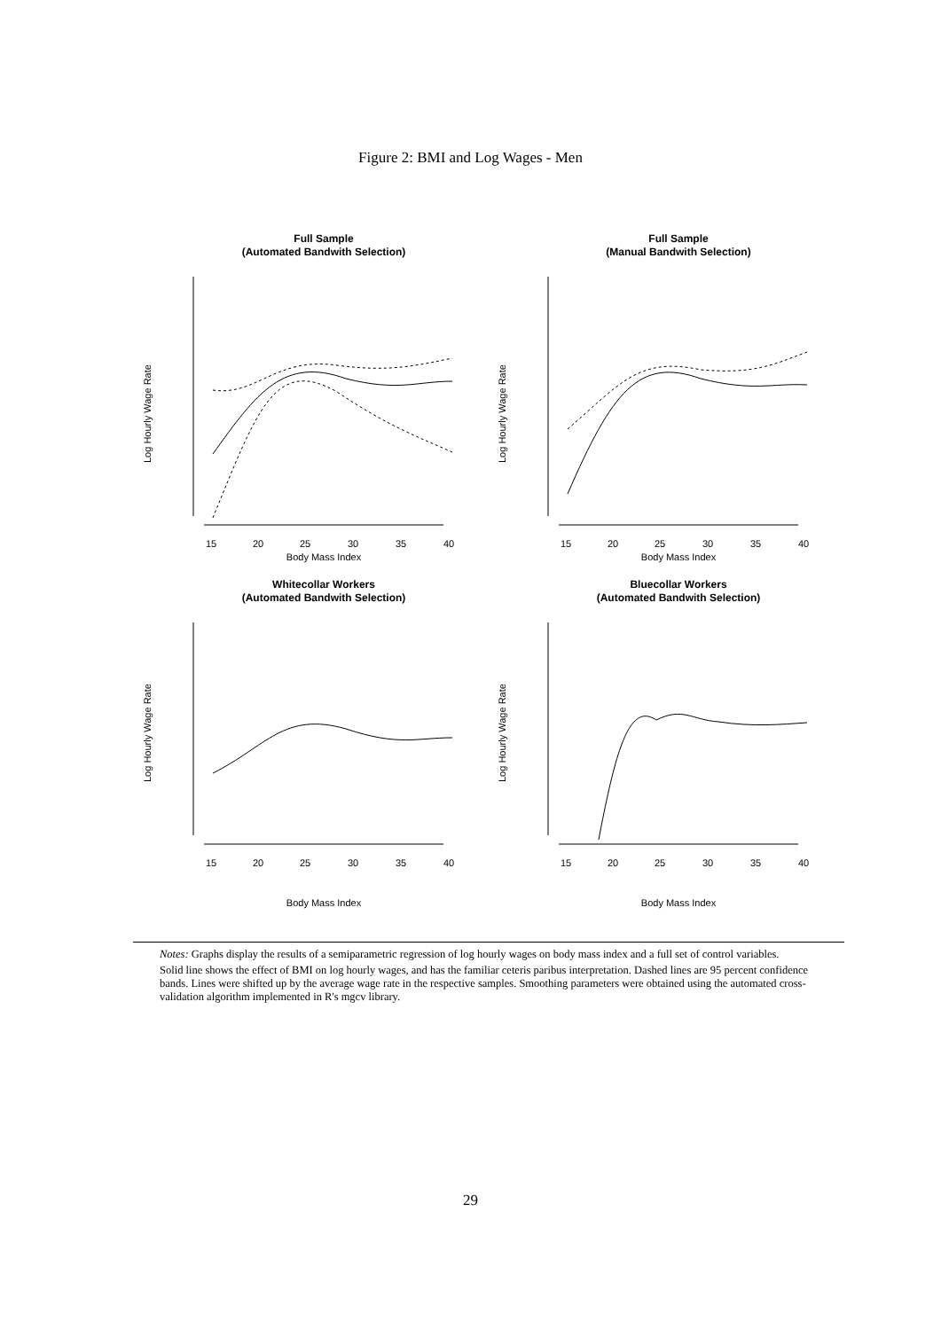Figure 2: BMI and Log Wages - Men
Full Sample
(Automated Bandwith Selection)
15
20
25
30
35
40
Log Hourly Wage Rate
Body Mass Index
Full Sample
(Manual Bandwith Selection)
15
20
25
30
35
40
Log Hourly Wage Rate
Body Mass Index
Whitecollar Workers
(Automated Bandwith Selection)
15
20
25
30
35
40
Log Hourly Wage Rate
Body Mass Index
Bluecollar Workers
(Automated Bandwith Selection)
15
20
25
30
35
40
Log Hourly Wage Rate
Body Mass Index
Notes: Graphs display the results of a semiparametric regression of log hourly wages on body mass index and a full set of control variables.
Solid line shows the effect of BMI on log hourly wages, and has the familiar ceteris paribus interpretation. Dashed lines are 95 percent confidence bands. Lines were shifted up by the average wage rate in the respective samples. Smoothing parameters were obtained using the automated cross-validation algorithm implemented in R's mgcv library.
29